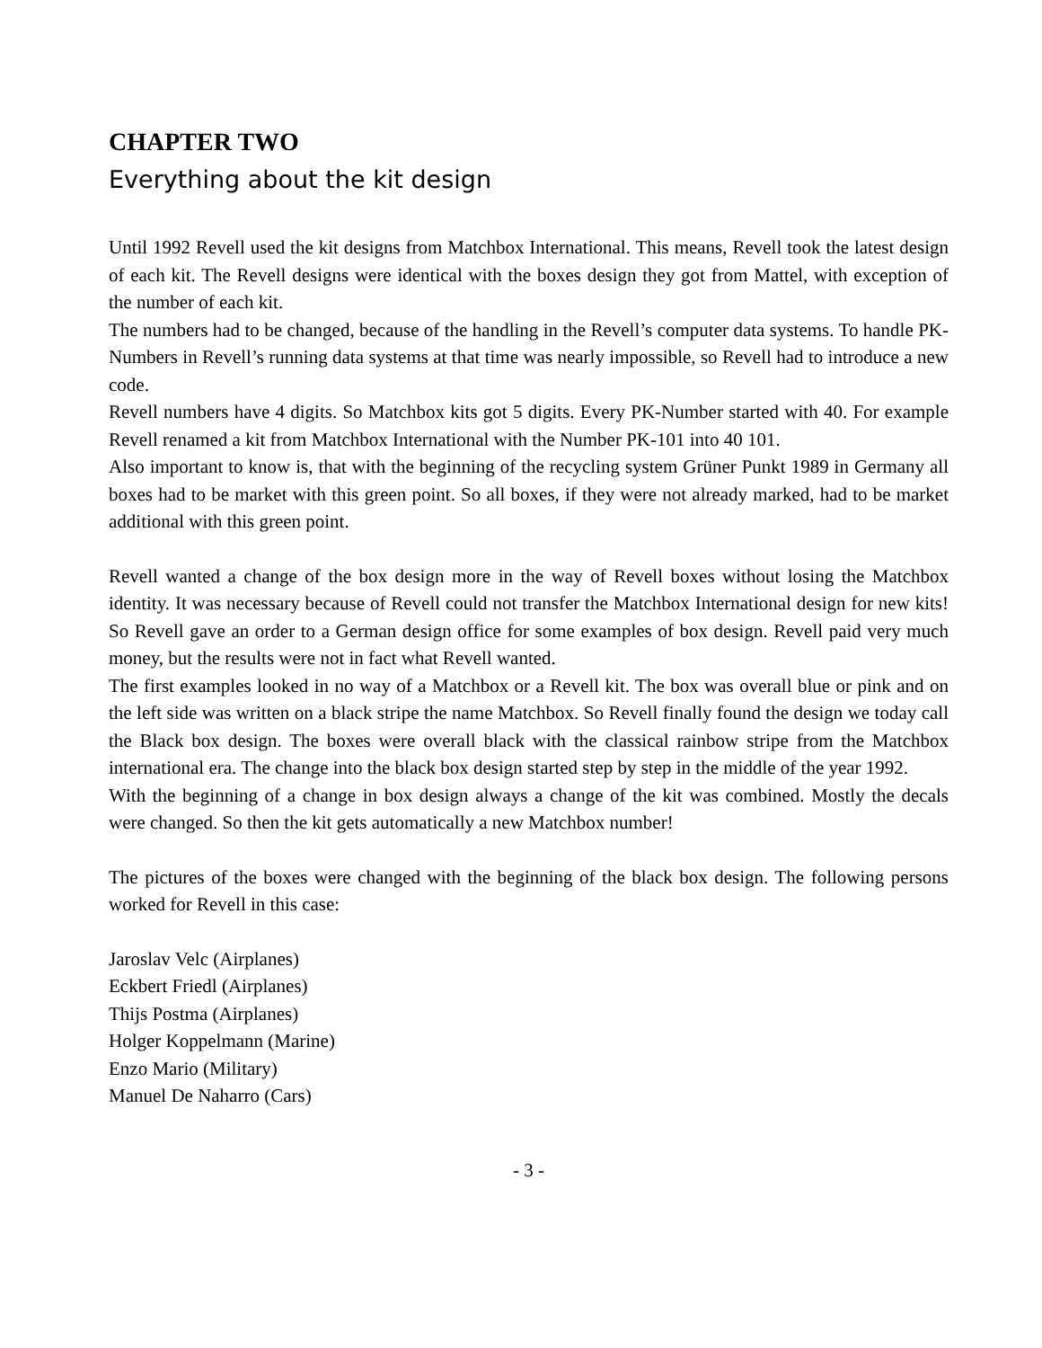CHAPTER TWO
Everything about the kit design
Until 1992 Revell used the kit designs from Matchbox International. This means, Revell took the latest design of each kit. The Revell designs were identical with the boxes design they got from Mattel, with exception of the number of each kit.
The numbers had to be changed, because of the handling in the Revell’s computer data systems. To handle PK-Numbers in Revell’s running data systems at that time was nearly impossible, so Revell had to introduce a new code.
Revell numbers have 4 digits. So Matchbox kits got 5 digits. Every PK-Number started with 40. For example Revell renamed a kit from Matchbox International with the Number PK-101 into 40 101.
Also important to know is, that with the beginning of the recycling system Grüner Punkt 1989 in Germany all boxes had to be market with this green point. So all boxes, if they were not already marked, had to be market additional with this green point.
Revell wanted a change of the box design more in the way of Revell boxes without losing the Matchbox identity. It was necessary because of Revell could not transfer the Matchbox International design for new kits! So Revell gave an order to a German design office for some examples of box design. Revell paid very much money, but the results were not in fact what Revell wanted.
The first examples looked in no way of a Matchbox or a Revell kit. The box was overall blue or pink and on the left side was written on a black stripe the name Matchbox. So Revell finally found the design we today call the Black box design. The boxes were overall black with the classical rainbow stripe from the Matchbox international era. The change into the black box design started step by step in the middle of the year 1992.
With the beginning of a change in box design always a change of the kit was combined. Mostly the decals were changed. So then the kit gets automatically a new Matchbox number!
The pictures of the boxes were changed with the beginning of the black box design. The following persons worked for Revell in this case:
Jaroslav Velc (Airplanes)
Eckbert Friedl (Airplanes)
Thijs Postma (Airplanes)
Holger Koppelmann (Marine)
Enzo Mario (Military)
Manuel De Naharro (Cars)
- 3 -